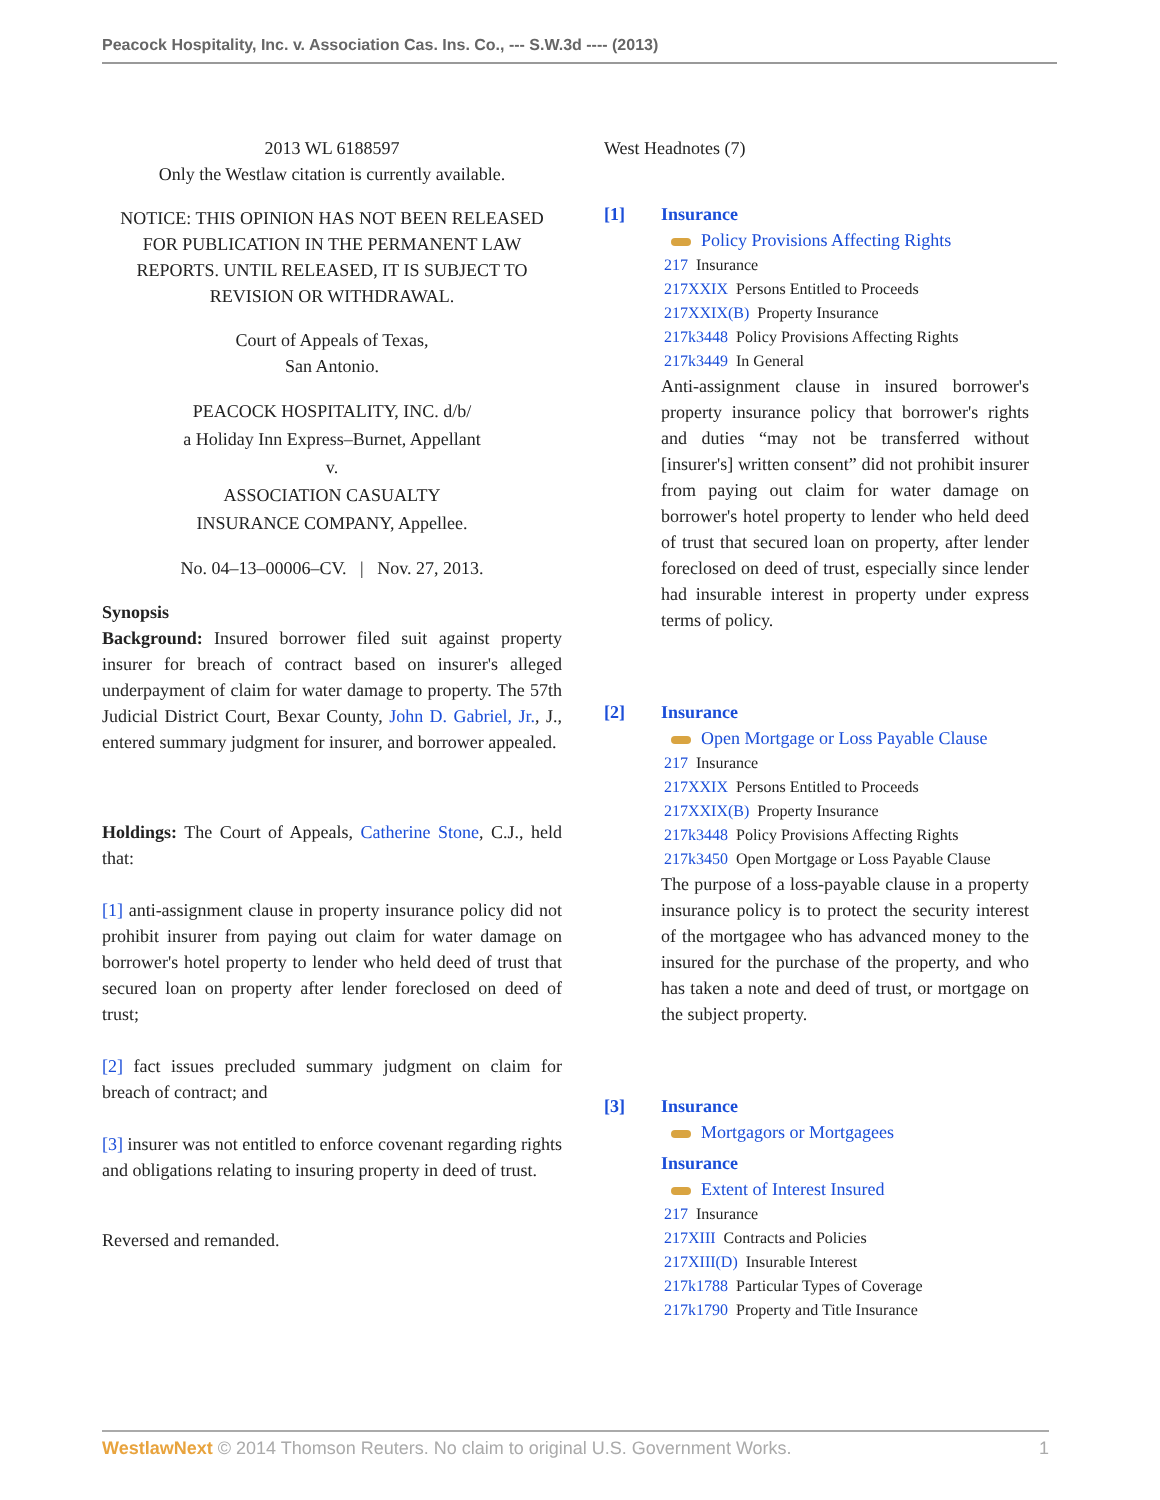Peacock Hospitality, Inc. v. Association Cas. Ins. Co., --- S.W.3d ---- (2013)
2013 WL 6188597
Only the Westlaw citation is currently available.
NOTICE: THIS OPINION HAS NOT BEEN RELEASED FOR PUBLICATION IN THE PERMANENT LAW REPORTS. UNTIL RELEASED, IT IS SUBJECT TO REVISION OR WITHDRAWAL.
Court of Appeals of Texas,
San Antonio.
PEACOCK HOSPITALITY, INC. d/b/
a Holiday Inn Express–Burnet, Appellant
v.
ASSOCIATION CASUALTY
INSURANCE COMPANY, Appellee.
No. 04–13–00006–CV. | Nov. 27, 2013.
Synopsis
Background: Insured borrower filed suit against property insurer for breach of contract based on insurer's alleged underpayment of claim for water damage to property. The 57th Judicial District Court, Bexar County, John D. Gabriel, Jr., J., entered summary judgment for insurer, and borrower appealed.
Holdings: The Court of Appeals, Catherine Stone, C.J., held that:
[1] anti-assignment clause in property insurance policy did not prohibit insurer from paying out claim for water damage on borrower's hotel property to lender who held deed of trust that secured loan on property after lender foreclosed on deed of trust;
[2] fact issues precluded summary judgment on claim for breach of contract; and
[3] insurer was not entitled to enforce covenant regarding rights and obligations relating to insuring property in deed of trust.
Reversed and remanded.
West Headnotes (7)
[1] Insurance
Policy Provisions Affecting Rights
217 Insurance
217XXIX Persons Entitled to Proceeds
217XXIX(B) Property Insurance
217k3448 Policy Provisions Affecting Rights
217k3449 In General
Anti-assignment clause in insured borrower's property insurance policy that borrower's rights and duties “may not be transferred without [insurer's] written consent” did not prohibit insurer from paying out claim for water damage on borrower's hotel property to lender who held deed of trust that secured loan on property, after lender foreclosed on deed of trust, especially since lender had insurable interest in property under express terms of policy.
[2] Insurance
Open Mortgage or Loss Payable Clause
217 Insurance
217XXIX Persons Entitled to Proceeds
217XXIX(B) Property Insurance
217k3448 Policy Provisions Affecting Rights
217k3450 Open Mortgage or Loss Payable Clause
The purpose of a loss-payable clause in a property insurance policy is to protect the security interest of the mortgagee who has advanced money to the insured for the purchase of the property, and who has taken a note and deed of trust, or mortgage on the subject property.
[3] Insurance
Mortgagors or Mortgagees
Insurance
Extent of Interest Insured
217 Insurance
217XIII Contracts and Policies
217XIII(D) Insurable Interest
217k1788 Particular Types of Coverage
217k1790 Property and Title Insurance
WestlawNext © 2014 Thomson Reuters. No claim to original U.S. Government Works. 1